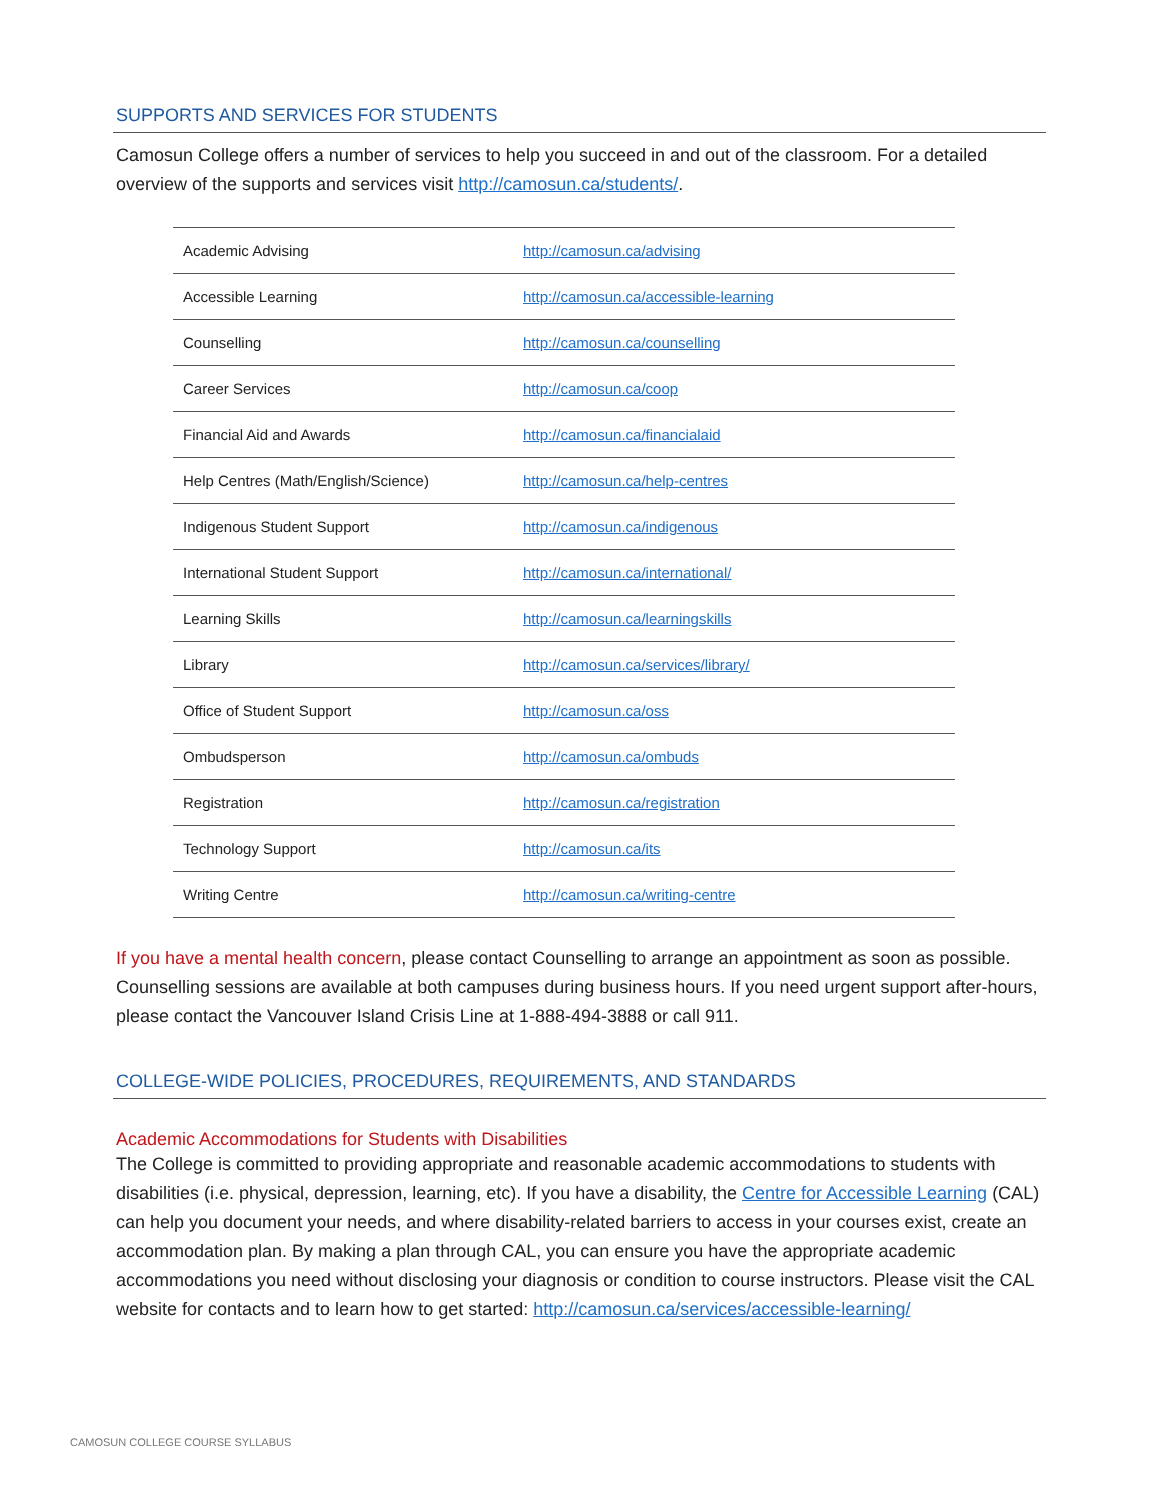SUPPORTS AND SERVICES FOR STUDENTS
Camosun College offers a number of services to help you succeed in and out of the classroom. For a detailed overview of the supports and services visit http://camosun.ca/students/.
| Academic Advising | http://camosun.ca/advising |
| Accessible Learning | http://camosun.ca/accessible-learning |
| Counselling | http://camosun.ca/counselling |
| Career Services | http://camosun.ca/coop |
| Financial Aid and Awards | http://camosun.ca/financialaid |
| Help Centres (Math/English/Science) | http://camosun.ca/help-centres |
| Indigenous Student Support | http://camosun.ca/indigenous |
| International Student Support | http://camosun.ca/international/ |
| Learning Skills | http://camosun.ca/learningskills |
| Library | http://camosun.ca/services/library/ |
| Office of Student Support | http://camosun.ca/oss |
| Ombudsperson | http://camosun.ca/ombuds |
| Registration | http://camosun.ca/registration |
| Technology Support | http://camosun.ca/its |
| Writing Centre | http://camosun.ca/writing-centre |
If you have a mental health concern, please contact Counselling to arrange an appointment as soon as possible. Counselling sessions are available at both campuses during business hours. If you need urgent support after-hours, please contact the Vancouver Island Crisis Line at 1-888-494-3888 or call 911.
COLLEGE-WIDE POLICIES, PROCEDURES, REQUIREMENTS, AND STANDARDS
Academic Accommodations for Students with Disabilities
The College is committed to providing appropriate and reasonable academic accommodations to students with disabilities (i.e. physical, depression, learning, etc). If you have a disability, the Centre for Accessible Learning (CAL) can help you document your needs, and where disability-related barriers to access in your courses exist, create an accommodation plan. By making a plan through CAL, you can ensure you have the appropriate academic accommodations you need without disclosing your diagnosis or condition to course instructors. Please visit the CAL website for contacts and to learn how to get started: http://camosun.ca/services/accessible-learning/
CAMOSUN COLLEGE COURSE SYLLABUS